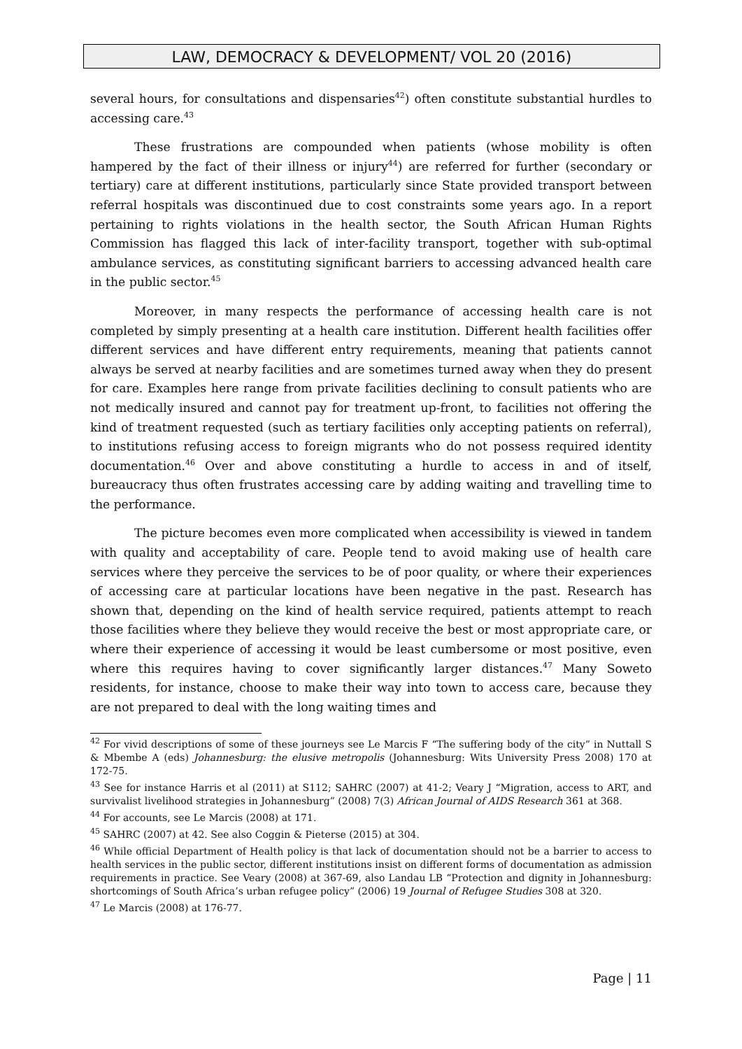LAW, DEMOCRACY & DEVELOPMENT/ VOL 20 (2016)
several hours, for consultations and dispensaries<sup>42</sup>) often constitute substantial hurdles to accessing care.<sup>43</sup>
These frustrations are compounded when patients (whose mobility is often hampered by the fact of their illness or injury<sup>44</sup>) are referred for further (secondary or tertiary) care at different institutions, particularly since State provided transport between referral hospitals was discontinued due to cost constraints some years ago. In a report pertaining to rights violations in the health sector, the South African Human Rights Commission has flagged this lack of inter-facility transport, together with sub-optimal ambulance services, as constituting significant barriers to accessing advanced health care in the public sector.<sup>45</sup>
Moreover, in many respects the performance of accessing health care is not completed by simply presenting at a health care institution. Different health facilities offer different services and have different entry requirements, meaning that patients cannot always be served at nearby facilities and are sometimes turned away when they do present for care. Examples here range from private facilities declining to consult patients who are not medically insured and cannot pay for treatment up-front, to facilities not offering the kind of treatment requested (such as tertiary facilities only accepting patients on referral), to institutions refusing access to foreign migrants who do not possess required identity documentation.<sup>46</sup> Over and above constituting a hurdle to access in and of itself, bureaucracy thus often frustrates accessing care by adding waiting and travelling time to the performance.
The picture becomes even more complicated when accessibility is viewed in tandem with quality and acceptability of care. People tend to avoid making use of health care services where they perceive the services to be of poor quality, or where their experiences of accessing care at particular locations have been negative in the past. Research has shown that, depending on the kind of health service required, patients attempt to reach those facilities where they believe they would receive the best or most appropriate care, or where their experience of accessing it would be least cumbersome or most positive, even where this requires having to cover significantly larger distances.<sup>47</sup> Many Soweto residents, for instance, choose to make their way into town to access care, because they are not prepared to deal with the long waiting times and
<sup>42</sup> For vivid descriptions of some of these journeys see Le Marcis F “The suffering body of the city” in Nuttall S & Mbembe A (eds) Johannesburg: the elusive metropolis (Johannesburg: Wits University Press 2008) 170 at 172-75.
<sup>43</sup> See for instance Harris et al (2011) at S112; SAHRC (2007) at 41-2; Veary J “Migration, access to ART, and survivalist livelihood strategies in Johannesburg” (2008) 7(3) African Journal of AIDS Research 361 at 368.
<sup>44</sup> For accounts, see Le Marcis (2008) at 171.
<sup>45</sup> SAHRC (2007) at 42. See also Coggin & Pieterse (2015) at 304.
<sup>46</sup> While official Department of Health policy is that lack of documentation should not be a barrier to access to health services in the public sector, different institutions insist on different forms of documentation as admission requirements in practice. See Veary (2008) at 367-69, also Landau LB “Protection and dignity in Johannesburg: shortcomings of South Africa’s urban refugee policy” (2006) 19 Journal of Refugee Studies 308 at 320.
<sup>47</sup> Le Marcis (2008) at 176-77.
Page | 11